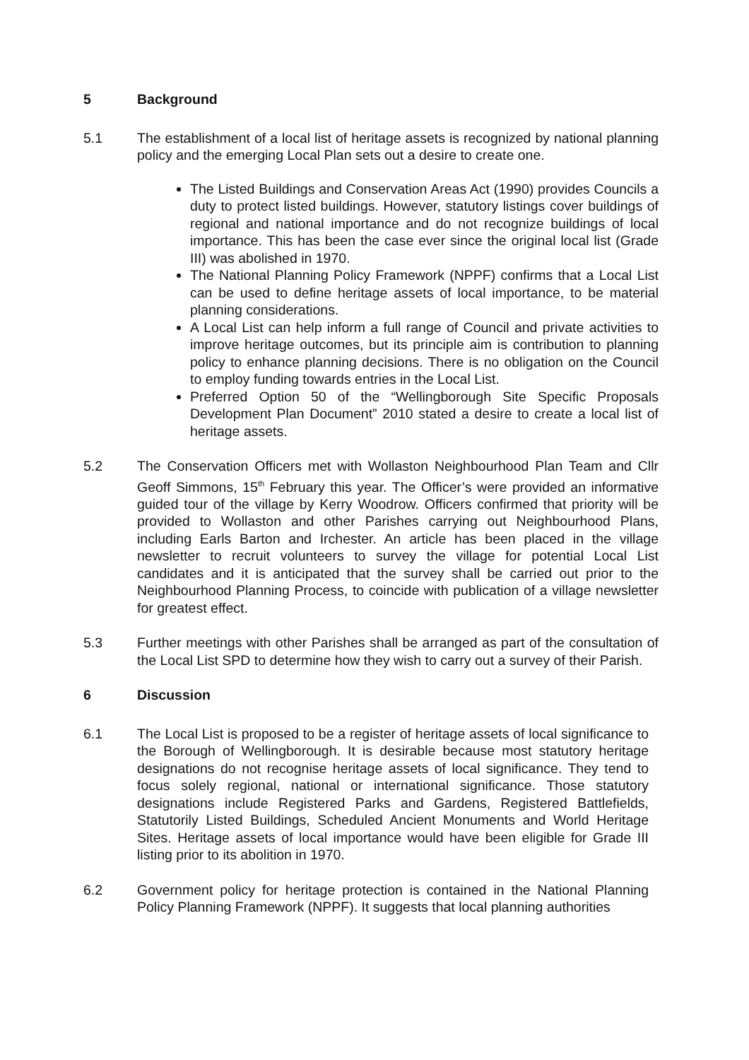5 Background
5.1 The establishment of a local list of heritage assets is recognized by national planning policy and the emerging Local Plan sets out a desire to create one.
The Listed Buildings and Conservation Areas Act (1990) provides Councils a duty to protect listed buildings. However, statutory listings cover buildings of regional and national importance and do not recognize buildings of local importance. This has been the case ever since the original local list (Grade III) was abolished in 1970.
The National Planning Policy Framework (NPPF) confirms that a Local List can be used to define heritage assets of local importance, to be material planning considerations.
A Local List can help inform a full range of Council and private activities to improve heritage outcomes, but its principle aim is contribution to planning policy to enhance planning decisions. There is no obligation on the Council to employ funding towards entries in the Local List.
Preferred Option 50 of the “Wellingborough Site Specific Proposals Development Plan Document” 2010 stated a desire to create a local list of heritage assets.
5.2 The Conservation Officers met with Wollaston Neighbourhood Plan Team and Cllr Geoff Simmons, 15<sup>th</sup> February this year. The Officer’s were provided an informative guided tour of the village by Kerry Woodrow. Officers confirmed that priority will be provided to Wollaston and other Parishes carrying out Neighbourhood Plans, including Earls Barton and Irchester. An article has been placed in the village newsletter to recruit volunteers to survey the village for potential Local List candidates and it is anticipated that the survey shall be carried out prior to the Neighbourhood Planning Process, to coincide with publication of a village newsletter for greatest effect.
5.3 Further meetings with other Parishes shall be arranged as part of the consultation of the Local List SPD to determine how they wish to carry out a survey of their Parish.
6 Discussion
6.1 The Local List is proposed to be a register of heritage assets of local significance to the Borough of Wellingborough. It is desirable because most statutory heritage designations do not recognise heritage assets of local significance. They tend to focus solely regional, national or international significance. Those statutory designations include Registered Parks and Gardens, Registered Battlefields, Statutorily Listed Buildings, Scheduled Ancient Monuments and World Heritage Sites. Heritage assets of local importance would have been eligible for Grade III listing prior to its abolition in 1970.
6.2 Government policy for heritage protection is contained in the National Planning Policy Planning Framework (NPPF). It suggests that local planning authorities